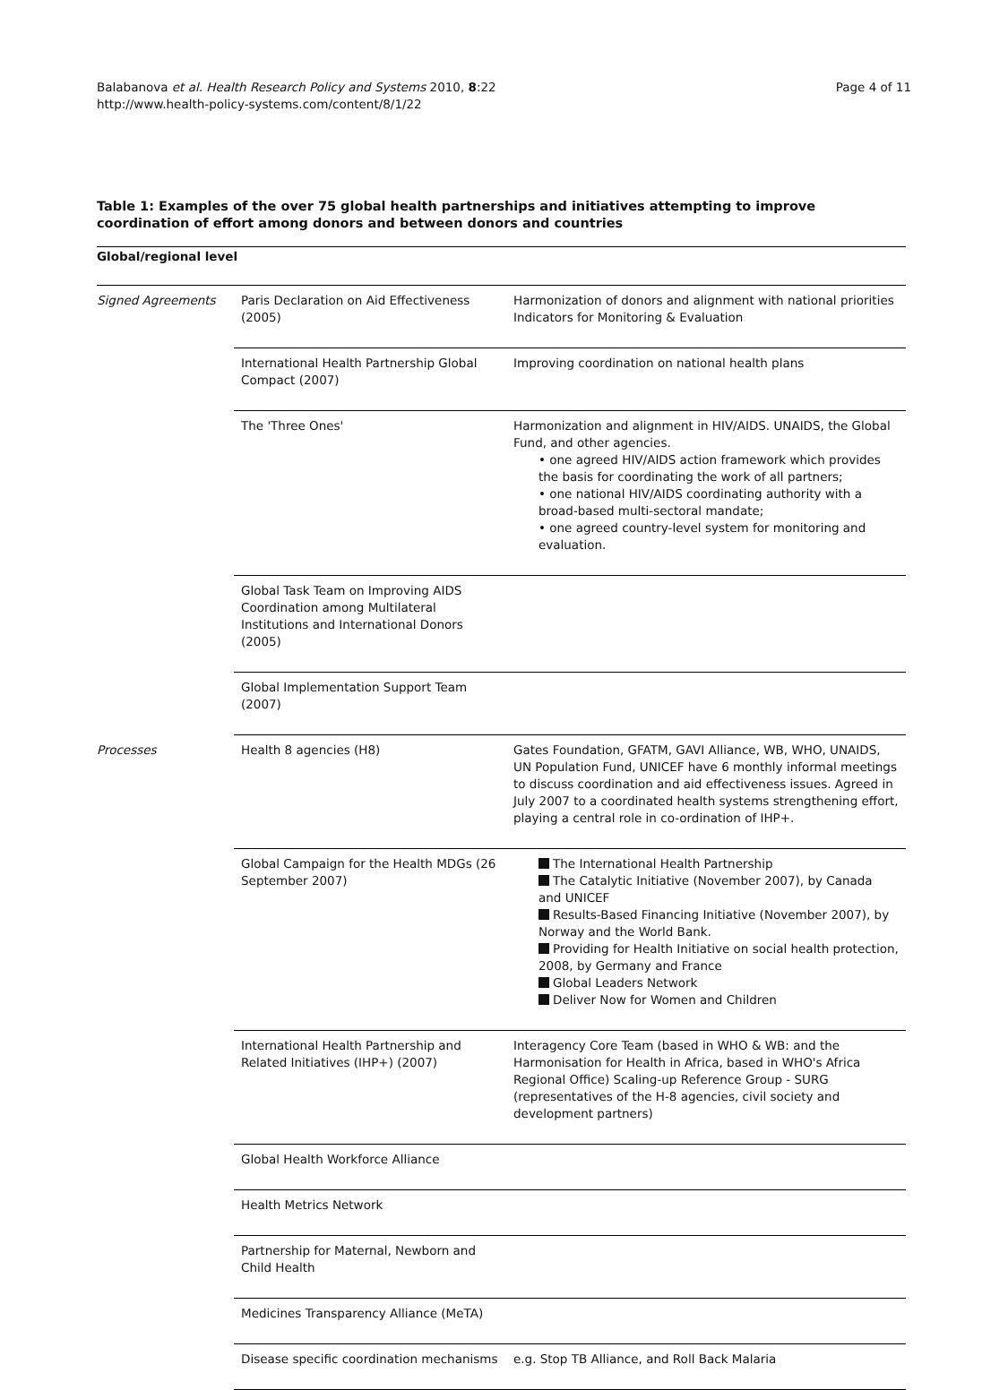Balabanova et al. Health Research Policy and Systems 2010, 8:22
http://www.health-policy-systems.com/content/8/1/22
Page 4 of 11
Table 1: Examples of the over 75 global health partnerships and initiatives attempting to improve coordination of effort among donors and between donors and countries
| Global/regional level | | |
| --- | --- | --- |
| Signed Agreements | Paris Declaration on Aid Effectiveness (2005) | Harmonization of donors and alignment with national priorities Indicators for Monitoring & Evaluation |
| | International Health Partnership Global Compact (2007) | Improving coordination on national health plans |
| | The 'Three Ones' | Harmonization and alignment in HIV/AIDS. UNAIDS, the Global Fund, and other agencies. • one agreed HIV/AIDS action framework which provides the basis for coordinating the work of all partners; • one national HIV/AIDS coordinating authority with a broad-based multi-sectoral mandate; • one agreed country-level system for monitoring and evaluation. |
| | Global Task Team on Improving AIDS Coordination among Multilateral Institutions and International Donors (2005) | |
| | Global Implementation Support Team (2007) | |
| Processes | Health 8 agencies (H8) | Gates Foundation, GFATM, GAVI Alliance, WB, WHO, UNAIDS, UN Population Fund, UNICEF have 6 monthly informal meetings to discuss coordination and aid effectiveness issues. Agreed in July 2007 to a coordinated health systems strengthening effort, playing a central role in co-ordination of IHP+. |
| | Global Campaign for the Health MDGs (26 September 2007) | The International Health Partnership The Catalytic Initiative (November 2007), by Canada and UNICEF Results-Based Financing Initiative (November 2007), by Norway and the World Bank. Providing for Health Initiative on social health protection, 2008, by Germany and France Global Leaders Network Deliver Now for Women and Children |
| | International Health Partnership and Related Initiatives (IHP+) (2007) | Interagency Core Team (based in WHO & WB: and the Harmonisation for Health in Africa, based in WHO's Africa Regional Office) Scaling-up Reference Group - SURG (representatives of the H-8 agencies, civil society and development partners) |
| | Global Health Workforce Alliance | |
| | Health Metrics Network | |
| | Partnership for Maternal, Newborn and Child Health | |
| | Medicines Transparency Alliance (MeTA) | |
| | Disease specific coordination mechanisms | e.g. Stop TB Alliance, and Roll Back Malaria |